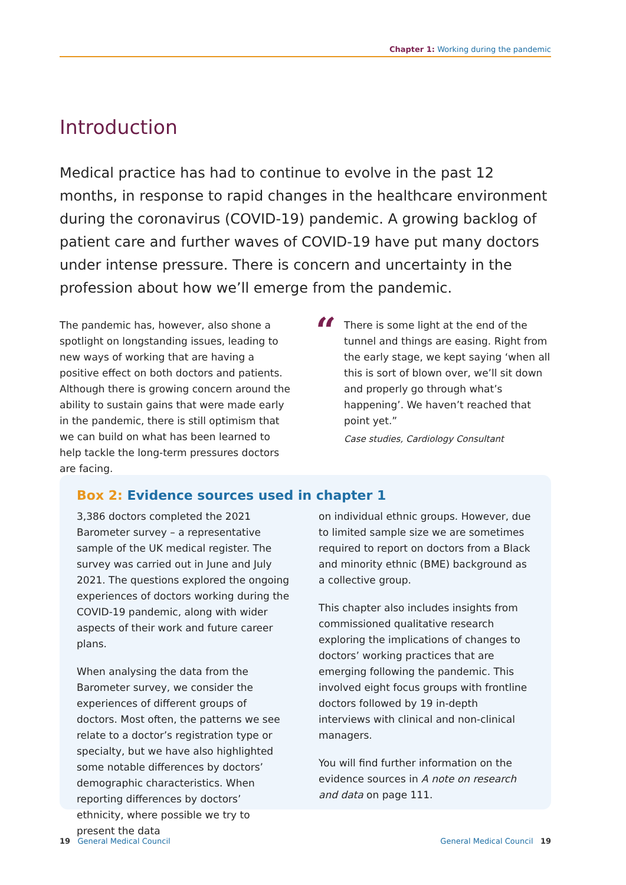Chapter 1: Working during the pandemic
Introduction
Medical practice has had to continue to evolve in the past 12 months, in response to rapid changes in the healthcare environment during the coronavirus (COVID-19) pandemic. A growing backlog of patient care and further waves of COVID-19 have put many doctors under intense pressure. There is concern and uncertainty in the profession about how we’ll emerge from the pandemic.
The pandemic has, however, also shone a spotlight on longstanding issues, leading to new ways of working that are having a positive effect on both doctors and patients. Although there is growing concern around the ability to sustain gains that were made early in the pandemic, there is still optimism that we can build on what has been learned to help tackle the long-term pressures doctors are facing.
“
There is some light at the end of the tunnel and things are easing. Right from the early stage, we kept saying ‘when all this is sort of blown over, we’ll sit down and properly go through what’s happening’. We haven’t reached that point yet.”
Case studies, Cardiology Consultant
Box 2: Evidence sources used in chapter 1
3,386 doctors completed the 2021 Barometer survey – a representative sample of the UK medical register. The survey was carried out in June and July 2021. The questions explored the ongoing experiences of doctors working during the COVID-19 pandemic, along with wider aspects of their work and future career plans.
When analysing the data from the Barometer survey, we consider the experiences of different groups of doctors. Most often, the patterns we see relate to a doctor’s registration type or specialty, but we have also highlighted some notable differences by doctors’ demographic characteristics. When reporting differences by doctors’ ethnicity, where possible we try to present the data
on individual ethnic groups. However, due to limited sample size we are sometimes required to report on doctors from a Black and minority ethnic (BME) background as a collective group.
This chapter also includes insights from commissioned qualitative research exploring the implications of changes to doctors’ working practices that are emerging following the pandemic. This involved eight focus groups with frontline doctors followed by 19 in-depth interviews with clinical and non-clinical managers.
You will find further information on the evidence sources in A note on research and data on page 111.
19 General Medical Council General Medical Council 19